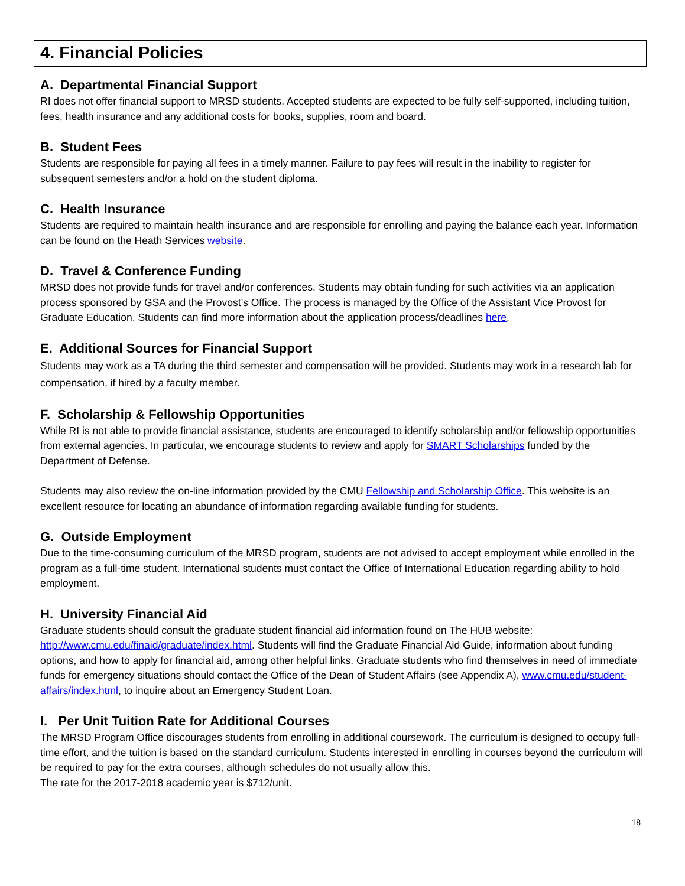4. Financial Policies
A. Departmental Financial Support
RI does not offer financial support to MRSD students. Accepted students are expected to be fully self-supported, including tuition, fees, health insurance and any additional costs for books, supplies, room and board.
B. Student Fees
Students are responsible for paying all fees in a timely manner. Failure to pay fees will result in the inability to register for subsequent semesters and/or a hold on the student diploma.
C. Health Insurance
Students are required to maintain health insurance and are responsible for enrolling and paying the balance each year. Information can be found on the Heath Services website.
D. Travel & Conference Funding
MRSD does not provide funds for travel and/or conferences. Students may obtain funding for such activities via an application process sponsored by GSA and the Provost’s Office. The process is managed by the Office of the Assistant Vice Provost for Graduate Education. Students can find more information about the application process/deadlines here.
E. Additional Sources for Financial Support
Students may work as a TA during the third semester and compensation will be provided. Students may work in a research lab for compensation, if hired by a faculty member.
F. Scholarship & Fellowship Opportunities
While RI is not able to provide financial assistance, students are encouraged to identify scholarship and/or fellowship opportunities from external agencies. In particular, we encourage students to review and apply for SMART Scholarships funded by the Department of Defense.
Students may also review the on-line information provided by the CMU Fellowship and Scholarship Office. This website is an excellent resource for locating an abundance of information regarding available funding for students.
G. Outside Employment
Due to the time-consuming curriculum of the MRSD program, students are not advised to accept employment while enrolled in the program as a full-time student. International students must contact the Office of International Education regarding ability to hold employment.
H. University Financial Aid
Graduate students should consult the graduate student financial aid information found on The HUB website: http://www.cmu.edu/finaid/graduate/index.html. Students will find the Graduate Financial Aid Guide, information about funding options, and how to apply for financial aid, among other helpful links. Graduate students who find themselves in need of immediate funds for emergency situations should contact the Office of the Dean of Student Affairs (see Appendix A), www.cmu.edu/student-affairs/index.html, to inquire about an Emergency Student Loan.
I. Per Unit Tuition Rate for Additional Courses
The MRSD Program Office discourages students from enrolling in additional coursework. The curriculum is designed to occupy full-time effort, and the tuition is based on the standard curriculum. Students interested in enrolling in courses beyond the curriculum will be required to pay for the extra courses, although schedules do not usually allow this.
The rate for the 2017-2018 academic year is $712/unit.
18